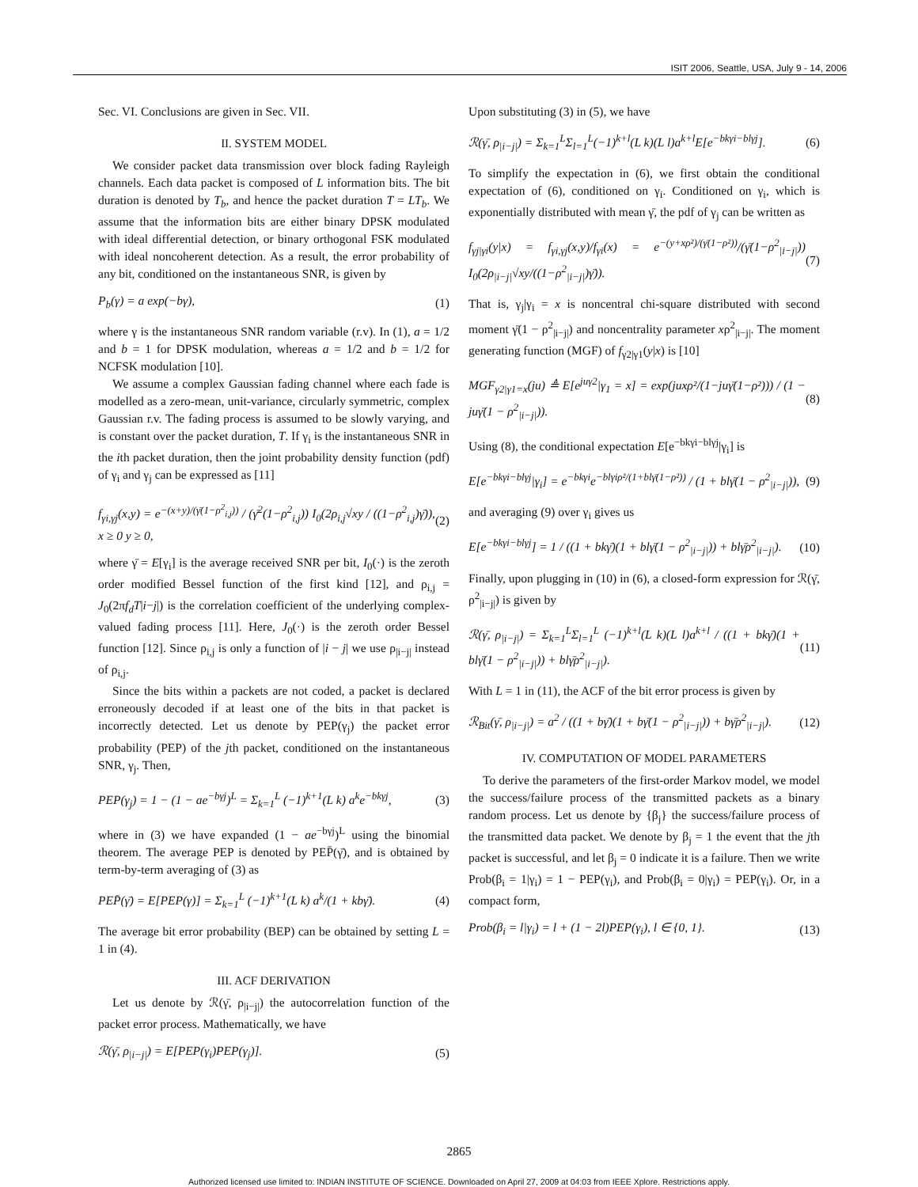ISIT 2006, Seattle, USA, July 9 - 14, 2006
Sec. VI. Conclusions are given in Sec. VII.
II. SYSTEM MODEL
We consider packet data transmission over block fading Rayleigh channels. Each data packet is composed of L information bits. The bit duration is denoted by T<sub>b</sub>, and hence the packet duration T = LT<sub>b</sub>. We assume that the information bits are either binary DPSK modulated with ideal differential detection, or binary orthogonal FSK modulated with ideal noncoherent detection. As a result, the error probability of any bit, conditioned on the instantaneous SNR, is given by
P<sub>b</sub>(γ) = a exp(−bγ), (1)
where γ is the instantaneous SNR random variable (r.v). In (1), a = 1/2 and b = 1 for DPSK modulation, whereas a = 1/2 and b = 1/2 for NCFSK modulation [10].
We assume a complex Gaussian fading channel where each fade is modelled as a zero-mean, unit-variance, circularly symmetric, complex Gaussian r.v. The fading process is assumed to be slowly varying, and is constant over the packet duration, T. If γ<sub>i</sub> is the instantaneous SNR in the ith packet duration, then the joint probability density function (pdf) of γ<sub>i</sub> and γ<sub>j</sub> can be expressed as [11]
f<sub>γi,γj</sub>(x,y) = e<sup>−(x+y)/(γ̄(1−ρ<sup>2</sup><sub>i,j</sub>))</sup> / (γ̄<sup>2</sup>(1−ρ<sup>2</sup><sub>i,j</sub>)) I<sub>0</sub>(2ρ<sub>i,j</sub>√xy / ((1−ρ<sup>2</sup><sub>i,j</sub>)γ̄)), x ≥ 0 y ≥ 0, (2)
where γ̄ = E[γ<sub>i</sub>] is the average received SNR per bit, I<sub>0</sub>(·) is the zeroth order modified Bessel function of the first kind [12], and ρ<sub>i,j</sub> = J<sub>0</sub>(2πf<sub>d</sub>T|i−j|) is the correlation coefficient of the underlying complex-valued fading process [11]. Here, J<sub>0</sub>(·) is the zeroth order Bessel function [12]. Since ρ<sub>i,j</sub> is only a function of |i − j| we use ρ<sub>|i−j|</sub> instead of ρ<sub>i,j</sub>.
Since the bits within a packets are not coded, a packet is declared erroneously decoded if at least one of the bits in that packet is incorrectly detected. Let us denote by PEP(γ<sub>j</sub>) the packet error probability (PEP) of the jth packet, conditioned on the instantaneous SNR, γ<sub>j</sub>. Then,
PEP(γ<sub>j</sub>) = 1 − (1 − ae<sup>−bγj</sup>)<sup>L</sup> = Σ<sub>k=1</sub><sup>L</sup> (−1)<sup>k+1</sup>(L k) a<sup>k</sup>e<sup>−bkγj</sup>, (3)
where in (3) we have expanded (1 − ae<sup>−bγj</sup>)<sup>L</sup> using the binomial theorem. The average PEP is denoted by PEP̄(γ̄), and is obtained by term-by-term averaging of (3) as
PEP̄(γ̄) = E[PEP(γ)] = Σ<sub>k=1</sub><sup>L</sup> (−1)<sup>k+1</sup>(L k) a<sup>k</sup>/(1 + kbγ̄). (4)
The average bit error probability (BEP) can be obtained by setting L = 1 in (4).
III. ACF DERIVATION
Let us denote by ℛ(γ̄, ρ<sub>|i−j|</sub>) the autocorrelation function of the packet error process. Mathematically, we have
ℛ(γ̄, ρ<sub>|i−j|</sub>) = E[PEP(γ<sub>i</sub>)PEP(γ<sub>j</sub>)]. (5)
Upon substituting (3) in (5), we have
ℛ(γ̄, ρ<sub>|i−j|</sub>) = Σ<sub>k=1</sub><sup>L</sup>Σ<sub>l=1</sub><sup>L</sup>(−1)<sup>k+l</sup>(L k)(L l)a<sup>k+l</sup>E[e<sup>−bkγi−blγj</sup>]. (6)
To simplify the expectation in (6), we first obtain the conditional expectation of (6), conditioned on γ<sub>i</sub>. Conditioned on γ<sub>i</sub>, which is exponentially distributed with mean γ̄, the pdf of γ<sub>j</sub> can be written as
f<sub>γj|γi</sub>(y|x) = f<sub>γi,γj</sub>(x,y)/f<sub>γi</sub>(x) = e<sup>−(y+xρ²)/(γ̄(1−ρ²))</sup>/(γ̄(1−ρ<sup>2</sup><sub>|i−j|</sub>)) I<sub>0</sub>(2ρ<sub>|i−j|</sub>√xy/((1−ρ<sup>2</sup><sub>|i−j|</sub>)γ̄)). (7)
That is, γ<sub>j</sub>|γ<sub>i</sub> = x is noncentral chi-square distributed with second moment γ̄(1 − ρ<sup>2</sup><sub>|i−j|</sub>) and noncentrality parameter xρ<sup>2</sup><sub>|i−j|</sub>. The moment generating function (MGF) of f<sub>γ2|γ1</sub>(y|x) is [10]
MGF<sub>γ2|γ1=x</sub>(ju) ≜ E[e<sup>juγ2</sup>|γ<sub>1</sub> = x] = exp(juxρ²/(1−juγ̄(1−ρ²))) / (1 − juγ̄(1 − ρ<sup>2</sup><sub>|i−j|</sub>)). (8)
Using (8), the conditional expectation E[e<sup>−bkγi−blγj</sup>|γ<sub>i</sub>] is
E[e<sup>−bkγi−blγj</sup>|γ<sub>i</sub>] = e<sup>−bkγi</sup>e<sup>−blγiρ²/(1+blγ̄(1−ρ²))</sup> / (1 + blγ̄(1 − ρ<sup>2</sup><sub>|i−j|</sub>)), (9)
and averaging (9) over γ<sub>i</sub> gives us
E[e<sup>−bkγi−blγj</sup>] = 1 / ((1 + bkγ̄)(1 + blγ̄(1 − ρ<sup>2</sup><sub>|i−j|</sub>)) + blγ̄ρ<sup>2</sup><sub>|i−j|</sub>). (10)
Finally, upon plugging in (10) in (6), a closed-form expression for ℛ(γ̄, ρ<sup>2</sup><sub>|i−j|</sub>) is given by
ℛ(γ̄, ρ<sub>|i−j|</sub>) = Σ<sub>k=1</sub><sup>L</sup>Σ<sub>l=1</sub><sup>L</sup> (−1)<sup>k+l</sup>(L k)(L l)a<sup>k+l</sup> / ((1 + bkγ̄)(1 + blγ̄(1 − ρ<sup>2</sup><sub>|i−j|</sub>)) + blγ̄ρ<sup>2</sup><sub>|i−j|</sub>). (11)
With L = 1 in (11), the ACF of the bit error process is given by
ℛ<sub>Bit</sub>(γ̄, ρ<sub>|i−j|</sub>) = a<sup>2</sup> / ((1 + bγ̄)(1 + bγ̄(1 − ρ<sup>2</sup><sub>|i−j|</sub>)) + bγ̄ρ<sup>2</sup><sub>|i−j|</sub>). (12)
IV. COMPUTATION OF MODEL PARAMETERS
To derive the parameters of the first-order Markov model, we model the success/failure process of the transmitted packets as a binary random process. Let us denote by {β<sub>j</sub>} the success/failure process of the transmitted data packet. We denote by β<sub>j</sub> = 1 the event that the jth packet is successful, and let β<sub>j</sub> = 0 indicate it is a failure. Then we write Prob(β<sub>i</sub> = 1|γ<sub>i</sub>) = 1 − PEP(γ<sub>i</sub>), and Prob(β<sub>i</sub> = 0|γ<sub>i</sub>) = PEP(γ<sub>i</sub>). Or, in a compact form,
Prob(β<sub>i</sub> = l|γ<sub>i</sub>) = l + (1 − 2l)PEP(γ<sub>i</sub>), l ∈ {0, 1}. (13)
2865
Authorized licensed use limited to: INDIAN INSTITUTE OF SCIENCE. Downloaded on April 27, 2009 at 04:03 from IEEE Xplore. Restrictions apply.